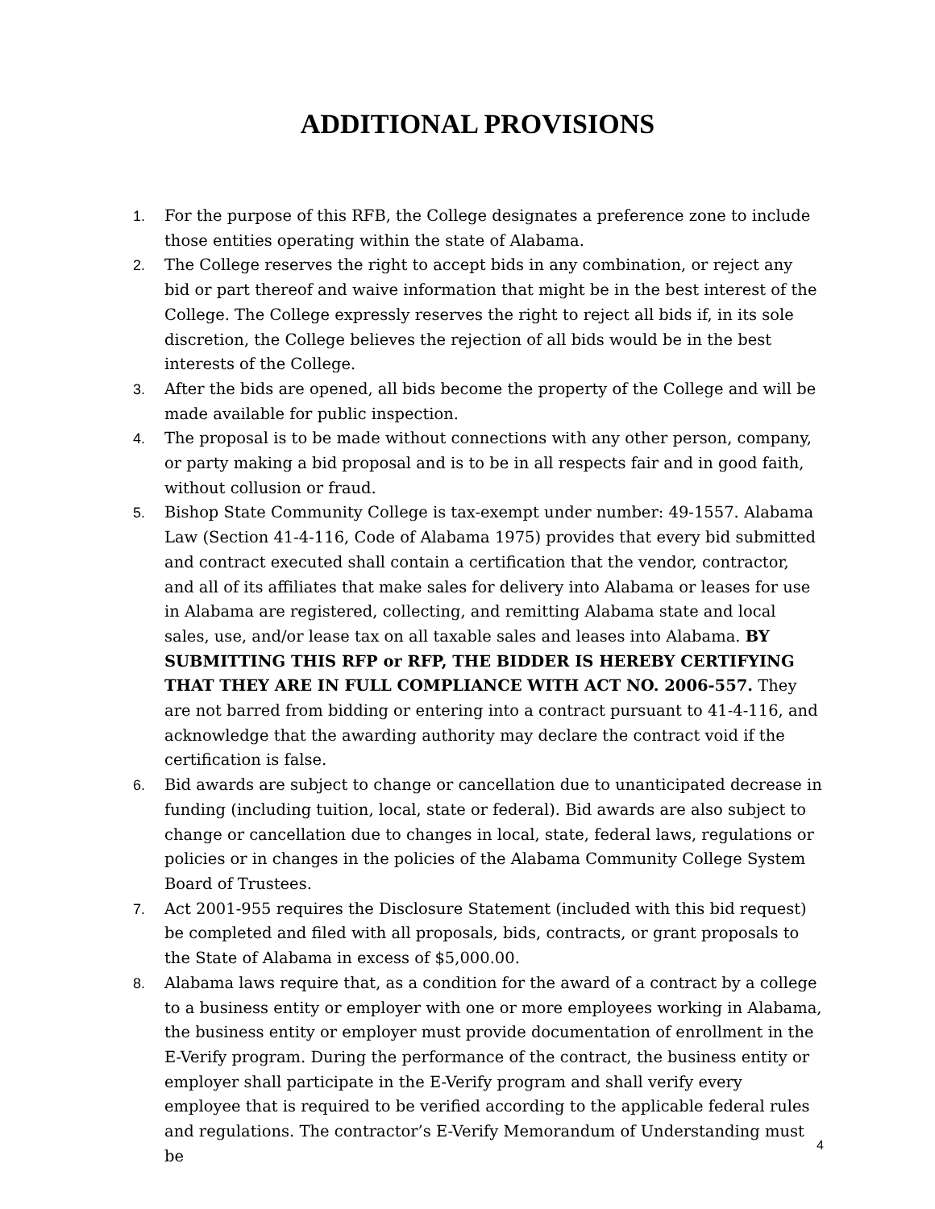ADDITIONAL PROVISIONS
1. For the purpose of this RFB, the College designates a preference zone to include those entities operating within the state of Alabama.
2. The College reserves the right to accept bids in any combination, or reject any bid or part thereof and waive information that might be in the best interest of the College. The College expressly reserves the right to reject all bids if, in its sole discretion, the College believes the rejection of all bids would be in the best interests of the College.
3. After the bids are opened, all bids become the property of the College and will be made available for public inspection.
4. The proposal is to be made without connections with any other person, company, or party making a bid proposal and is to be in all respects fair and in good faith, without collusion or fraud.
5. Bishop State Community College is tax-exempt under number: 49-1557. Alabama Law (Section 41-4-116, Code of Alabama 1975) provides that every bid submitted and contract executed shall contain a certification that the vendor, contractor, and all of its affiliates that make sales for delivery into Alabama or leases for use in Alabama are registered, collecting, and remitting Alabama state and local sales, use, and/or lease tax on all taxable sales and leases into Alabama. BY SUBMITTING THIS RFP or RFP, THE BIDDER IS HEREBY CERTIFYING THAT THEY ARE IN FULL COMPLIANCE WITH ACT NO. 2006-557. They are not barred from bidding or entering into a contract pursuant to 41-4-116, and acknowledge that the awarding authority may declare the contract void if the certification is false.
6. Bid awards are subject to change or cancellation due to unanticipated decrease in funding (including tuition, local, state or federal). Bid awards are also subject to change or cancellation due to changes in local, state, federal laws, regulations or policies or in changes in the policies of the Alabama Community College System Board of Trustees.
7. Act 2001-955 requires the Disclosure Statement (included with this bid request) be completed and filed with all proposals, bids, contracts, or grant proposals to the State of Alabama in excess of $5,000.00.
8. Alabama laws require that, as a condition for the award of a contract by a college to a business entity or employer with one or more employees working in Alabama, the business entity or employer must provide documentation of enrollment in the E-Verify program. During the performance of the contract, the business entity or employer shall participate in the E-Verify program and shall verify every employee that is required to be verified according to the applicable federal rules and regulations. The contractor’s E-Verify Memorandum of Understanding must be
4